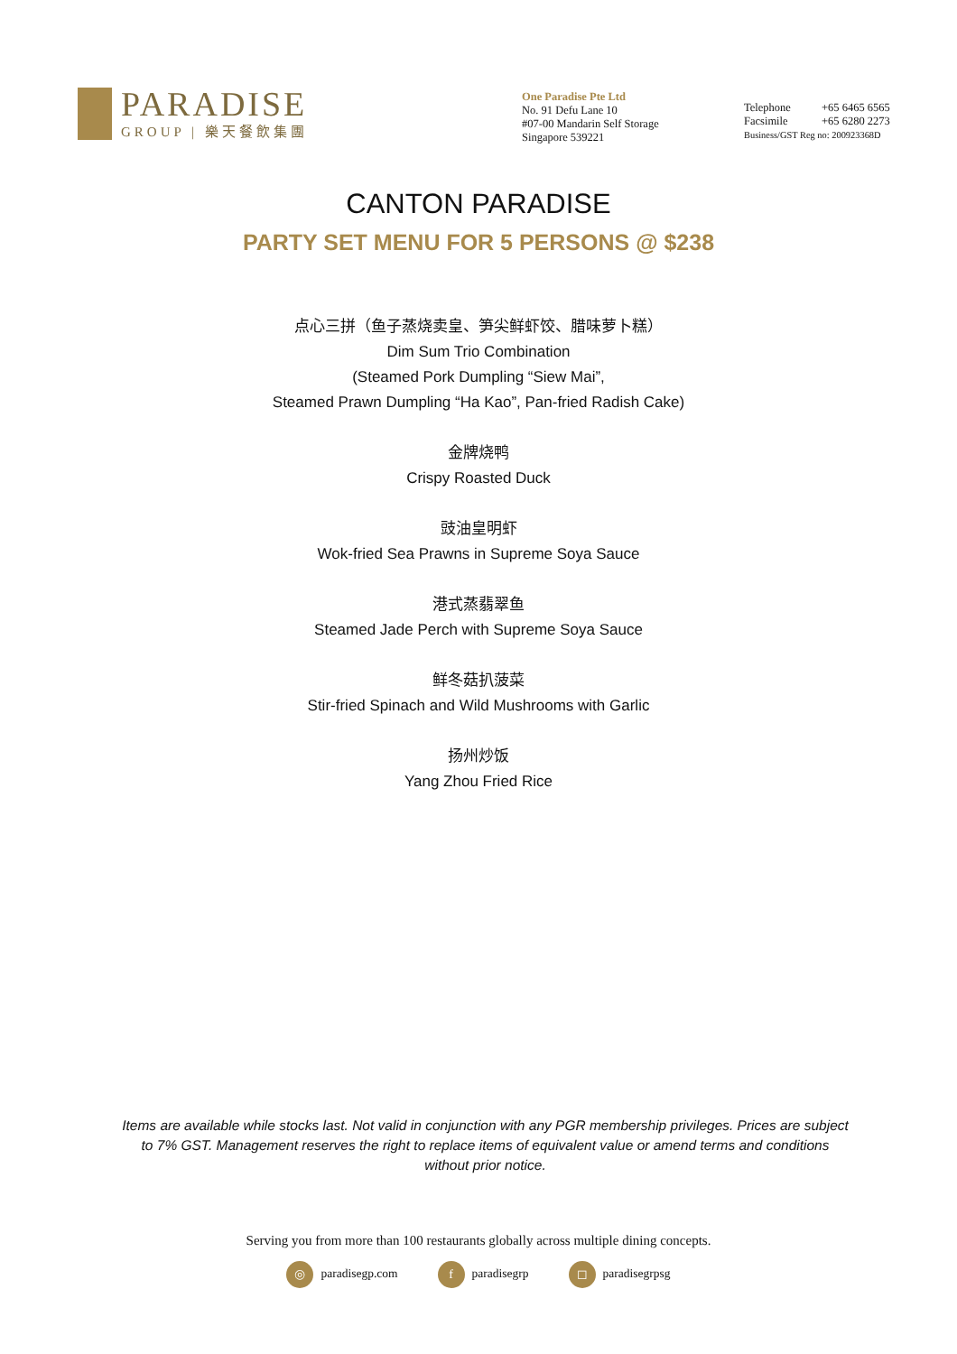PARADISE
GROUP | 樂天餐飲集團
One Paradise Pte Ltd
No. 91 Defu Lane 10
#07-00 Mandarin Self Storage
Singapore 539221
Telephone +65 6465 6565
Facsimile +65 6280 2273
Business/GST Reg no: 200923368D
CANTON PARADISE
PARTY SET MENU FOR 5 PERSONS @ $238
点心三拼（鱼子蒸烧卖皇、笋尖鲜虾饺、腊味萝卜糕）
Dim Sum Trio Combination
(Steamed Pork Dumpling “Siew Mai”,
Steamed Prawn Dumpling “Ha Kao”, Pan-fried Radish Cake)
金牌烧鸭
Crispy Roasted Duck
豉油皇明虾
Wok-fried Sea Prawns in Supreme Soya Sauce
港式蒸翡翠鱼
Steamed Jade Perch with Supreme Soya Sauce
鲜冬菇扒菠菜
Stir-fried Spinach and Wild Mushrooms with Garlic
扬州炒饭
Yang Zhou Fried Rice
Items are available while stocks last. Not valid in conjunction with any PGR membership privileges. Prices are subject to 7% GST. Management reserves the right to replace items of equivalent value or amend terms and conditions without prior notice.
Serving you from more than 100 restaurants globally across multiple dining concepts.
◎ paradisegp.com f paradisegrp ◻ paradisegrpsg